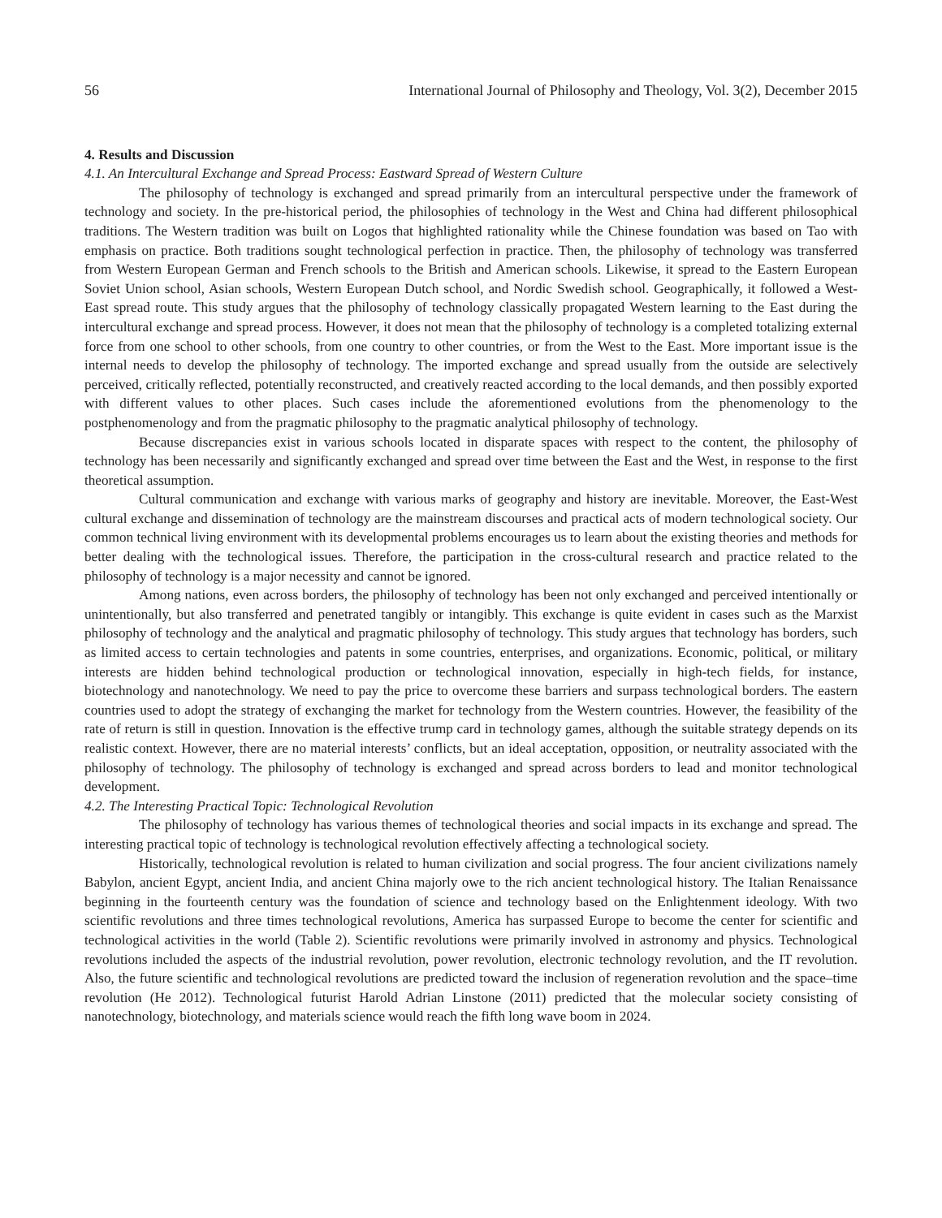56 International Journal of Philosophy and Theology, Vol. 3(2), December 2015
4. Results and Discussion
4.1. An Intercultural Exchange and Spread Process: Eastward Spread of Western Culture
The philosophy of technology is exchanged and spread primarily from an intercultural perspective under the framework of technology and society. In the pre-historical period, the philosophies of technology in the West and China had different philosophical traditions. The Western tradition was built on Logos that highlighted rationality while the Chinese foundation was based on Tao with emphasis on practice. Both traditions sought technological perfection in practice. Then, the philosophy of technology was transferred from Western European German and French schools to the British and American schools. Likewise, it spread to the Eastern European Soviet Union school, Asian schools, Western European Dutch school, and Nordic Swedish school. Geographically, it followed a West-East spread route. This study argues that the philosophy of technology classically propagated Western learning to the East during the intercultural exchange and spread process. However, it does not mean that the philosophy of technology is a completed totalizing external force from one school to other schools, from one country to other countries, or from the West to the East. More important issue is the internal needs to develop the philosophy of technology. The imported exchange and spread usually from the outside are selectively perceived, critically reflected, potentially reconstructed, and creatively reacted according to the local demands, and then possibly exported with different values to other places. Such cases include the aforementioned evolutions from the phenomenology to the postphenomenology and from the pragmatic philosophy to the pragmatic analytical philosophy of technology.
Because discrepancies exist in various schools located in disparate spaces with respect to the content, the philosophy of technology has been necessarily and significantly exchanged and spread over time between the East and the West, in response to the first theoretical assumption.
Cultural communication and exchange with various marks of geography and history are inevitable. Moreover, the East-West cultural exchange and dissemination of technology are the mainstream discourses and practical acts of modern technological society. Our common technical living environment with its developmental problems encourages us to learn about the existing theories and methods for better dealing with the technological issues. Therefore, the participation in the cross-cultural research and practice related to the philosophy of technology is a major necessity and cannot be ignored.
Among nations, even across borders, the philosophy of technology has been not only exchanged and perceived intentionally or unintentionally, but also transferred and penetrated tangibly or intangibly. This exchange is quite evident in cases such as the Marxist philosophy of technology and the analytical and pragmatic philosophy of technology. This study argues that technology has borders, such as limited access to certain technologies and patents in some countries, enterprises, and organizations. Economic, political, or military interests are hidden behind technological production or technological innovation, especially in high-tech fields, for instance, biotechnology and nanotechnology. We need to pay the price to overcome these barriers and surpass technological borders. The eastern countries used to adopt the strategy of exchanging the market for technology from the Western countries. However, the feasibility of the rate of return is still in question. Innovation is the effective trump card in technology games, although the suitable strategy depends on its realistic context. However, there are no material interests’ conflicts, but an ideal acceptation, opposition, or neutrality associated with the philosophy of technology. The philosophy of technology is exchanged and spread across borders to lead and monitor technological development.
4.2. The Interesting Practical Topic: Technological Revolution
The philosophy of technology has various themes of technological theories and social impacts in its exchange and spread. The interesting practical topic of technology is technological revolution effectively affecting a technological society.
Historically, technological revolution is related to human civilization and social progress. The four ancient civilizations namely Babylon, ancient Egypt, ancient India, and ancient China majorly owe to the rich ancient technological history. The Italian Renaissance beginning in the fourteenth century was the foundation of science and technology based on the Enlightenment ideology. With two scientific revolutions and three times technological revolutions, America has surpassed Europe to become the center for scientific and technological activities in the world (Table 2). Scientific revolutions were primarily involved in astronomy and physics. Technological revolutions included the aspects of the industrial revolution, power revolution, electronic technology revolution, and the IT revolution. Also, the future scientific and technological revolutions are predicted toward the inclusion of regeneration revolution and the space–time revolution (He 2012). Technological futurist Harold Adrian Linstone (2011) predicted that the molecular society consisting of nanotechnology, biotechnology, and materials science would reach the fifth long wave boom in 2024.